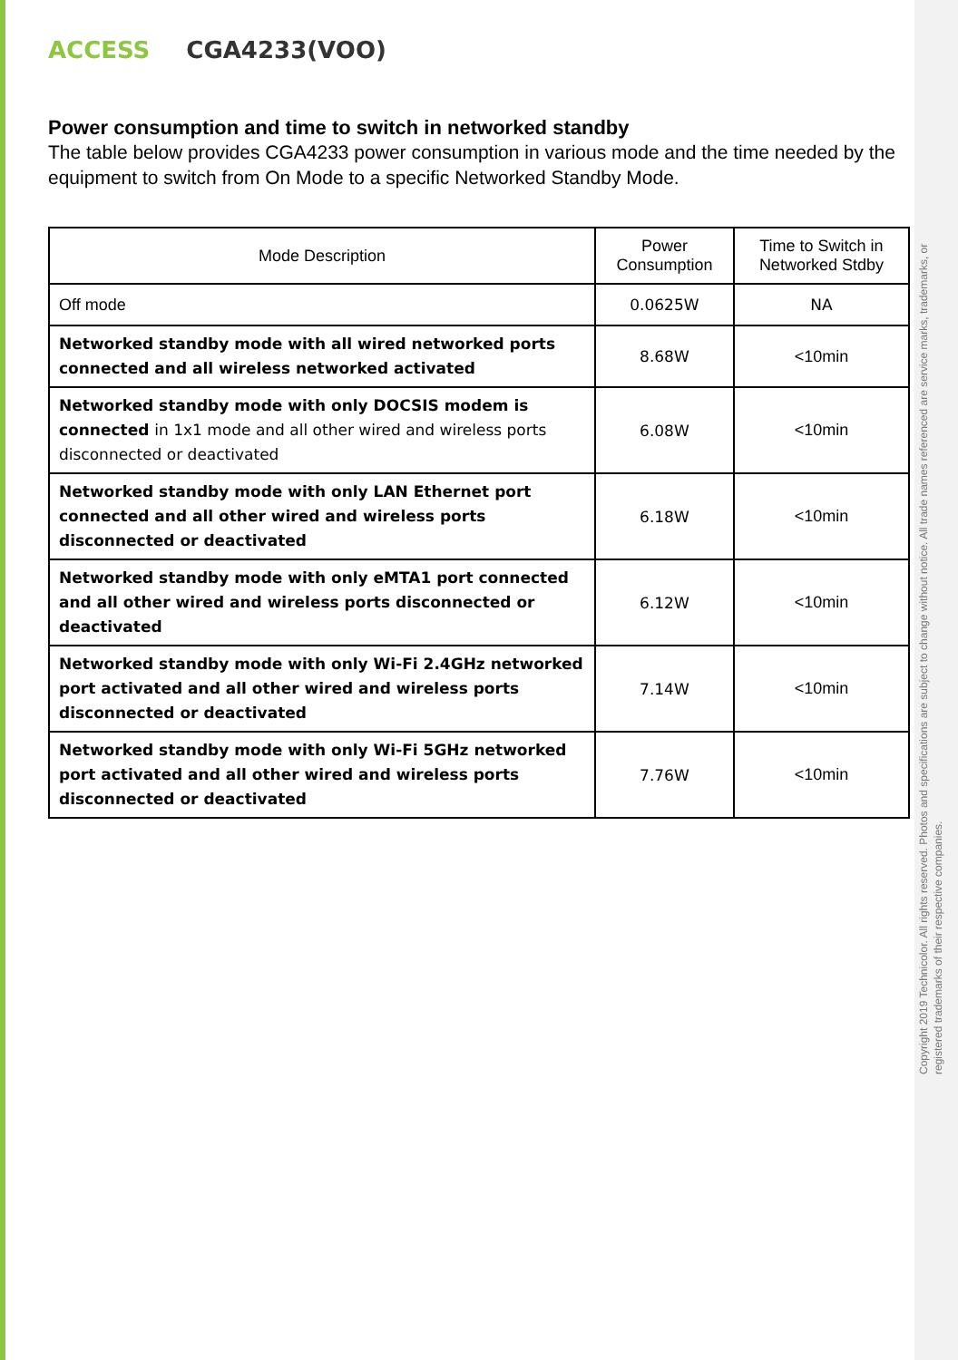ACCESS CGA4233(VOO)
Power consumption and time to switch in networked standby
The table below provides CGA4233 power consumption in various mode and the time needed by the equipment to switch from On Mode to a specific Networked Standby Mode.
| Mode Description | Power Consumption | Time to Switch in Networked Stdby |
| --- | --- | --- |
| Off mode | 0.0625W | NA |
| Networked standby mode with all wired networked ports connected and all wireless networked activated | 8.68W | <10min |
| Networked standby mode with only DOCSIS modem is connected in 1x1 mode and all other wired and wireless ports disconnected or deactivated | 6.08W | <10min |
| Networked standby mode with only LAN Ethernet port connected and all other wired and wireless ports disconnected or deactivated | 6.18W | <10min |
| Networked standby mode with only eMTA1 port connected and all other wired and wireless ports disconnected or deactivated | 6.12W | <10min |
| Networked standby mode with only Wi-Fi 2.4GHz networked port activated and all other wired and wireless ports disconnected or deactivated | 7.14W | <10min |
| Networked standby mode with only Wi-Fi 5GHz networked port activated and all other wired and wireless ports disconnected or deactivated | 7.76W | <10min |
Copyright 2019 Technicolor. All rights reserved. Photos and specifications are subject to change without notice. All trade names referenced are service marks, trademarks, or registered trademarks of their respective companies.